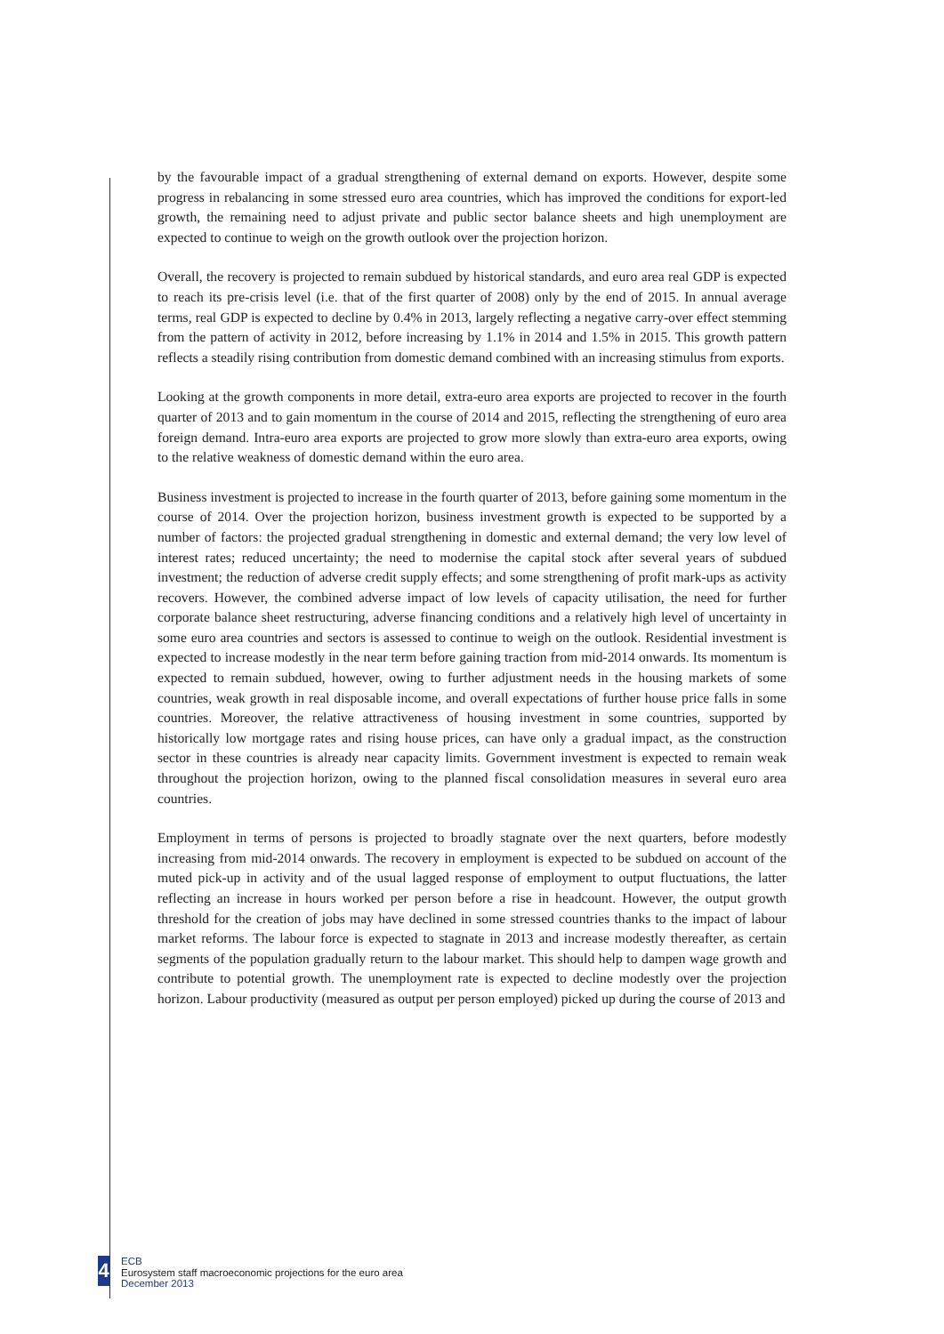by the favourable impact of a gradual strengthening of external demand on exports. However, despite some progress in rebalancing in some stressed euro area countries, which has improved the conditions for export-led growth, the remaining need to adjust private and public sector balance sheets and high unemployment are expected to continue to weigh on the growth outlook over the projection horizon.
Overall, the recovery is projected to remain subdued by historical standards, and euro area real GDP is expected to reach its pre-crisis level (i.e. that of the first quarter of 2008) only by the end of 2015. In annual average terms, real GDP is expected to decline by 0.4% in 2013, largely reflecting a negative carry-over effect stemming from the pattern of activity in 2012, before increasing by 1.1% in 2014 and 1.5% in 2015. This growth pattern reflects a steadily rising contribution from domestic demand combined with an increasing stimulus from exports.
Looking at the growth components in more detail, extra-euro area exports are projected to recover in the fourth quarter of 2013 and to gain momentum in the course of 2014 and 2015, reflecting the strengthening of euro area foreign demand. Intra-euro area exports are projected to grow more slowly than extra-euro area exports, owing to the relative weakness of domestic demand within the euro area.
Business investment is projected to increase in the fourth quarter of 2013, before gaining some momentum in the course of 2014. Over the projection horizon, business investment growth is expected to be supported by a number of factors: the projected gradual strengthening in domestic and external demand; the very low level of interest rates; reduced uncertainty; the need to modernise the capital stock after several years of subdued investment; the reduction of adverse credit supply effects; and some strengthening of profit mark-ups as activity recovers. However, the combined adverse impact of low levels of capacity utilisation, the need for further corporate balance sheet restructuring, adverse financing conditions and a relatively high level of uncertainty in some euro area countries and sectors is assessed to continue to weigh on the outlook. Residential investment is expected to increase modestly in the near term before gaining traction from mid-2014 onwards. Its momentum is expected to remain subdued, however, owing to further adjustment needs in the housing markets of some countries, weak growth in real disposable income, and overall expectations of further house price falls in some countries. Moreover, the relative attractiveness of housing investment in some countries, supported by historically low mortgage rates and rising house prices, can have only a gradual impact, as the construction sector in these countries is already near capacity limits. Government investment is expected to remain weak throughout the projection horizon, owing to the planned fiscal consolidation measures in several euro area countries.
Employment in terms of persons is projected to broadly stagnate over the next quarters, before modestly increasing from mid-2014 onwards. The recovery in employment is expected to be subdued on account of the muted pick-up in activity and of the usual lagged response of employment to output fluctuations, the latter reflecting an increase in hours worked per person before a rise in headcount. However, the output growth threshold for the creation of jobs may have declined in some stressed countries thanks to the impact of labour market reforms. The labour force is expected to stagnate in 2013 and increase modestly thereafter, as certain segments of the population gradually return to the labour market. This should help to dampen wage growth and contribute to potential growth. The unemployment rate is expected to decline modestly over the projection horizon. Labour productivity (measured as output per person employed) picked up during the course of 2013 and
4
ECB
Eurosystem staff macroeconomic projections for the euro area
December 2013